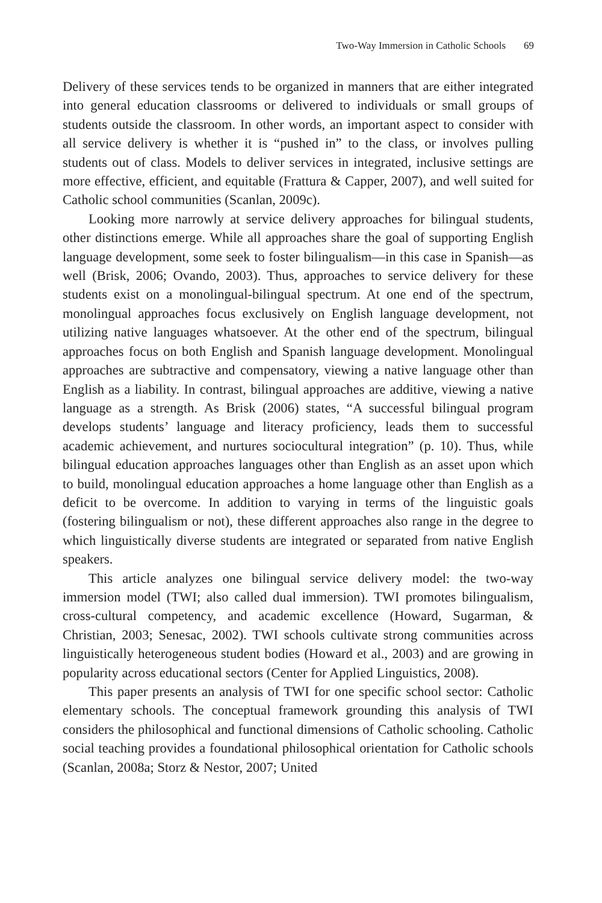Two-Way Immersion in Catholic Schools 69
Delivery of these services tends to be organized in manners that are either integrated into general education classrooms or delivered to individuals or small groups of students outside the classroom. In other words, an important aspect to consider with all service delivery is whether it is “pushed in” to the class, or involves pulling students out of class. Models to deliver services in integrated, inclusive settings are more effective, efficient, and equitable (Frattura & Capper, 2007), and well suited for Catholic school communities (Scanlan, 2009c).
Looking more narrowly at service delivery approaches for bilingual students, other distinctions emerge. While all approaches share the goal of supporting English language development, some seek to foster bilingualism—in this case in Spanish—as well (Brisk, 2006; Ovando, 2003). Thus, approaches to service delivery for these students exist on a monolingual-bilingual spectrum. At one end of the spectrum, monolingual approaches focus exclusively on English language development, not utilizing native languages whatsoever. At the other end of the spectrum, bilingual approaches focus on both English and Spanish language development. Monolingual approaches are subtractive and compensatory, viewing a native language other than English as a liability. In contrast, bilingual approaches are additive, viewing a native language as a strength. As Brisk (2006) states, “A successful bilingual program develops students’ language and literacy proficiency, leads them to successful academic achievement, and nurtures sociocultural integration” (p. 10). Thus, while bilingual education approaches languages other than English as an asset upon which to build, monolingual education approaches a home language other than English as a deficit to be overcome. In addition to varying in terms of the linguistic goals (fostering bilingualism or not), these different approaches also range in the degree to which linguistically diverse students are integrated or separated from native English speakers.
This article analyzes one bilingual service delivery model: the two-way immersion model (TWI; also called dual immersion). TWI promotes bilingualism, cross-cultural competency, and academic excellence (Howard, Sugarman, & Christian, 2003; Senesac, 2002). TWI schools cultivate strong communities across linguistically heterogeneous student bodies (Howard et al., 2003) and are growing in popularity across educational sectors (Center for Applied Linguistics, 2008).
This paper presents an analysis of TWI for one specific school sector: Catholic elementary schools. The conceptual framework grounding this analysis of TWI considers the philosophical and functional dimensions of Catholic schooling. Catholic social teaching provides a foundational philosophical orientation for Catholic schools (Scanlan, 2008a; Storz & Nestor, 2007; United